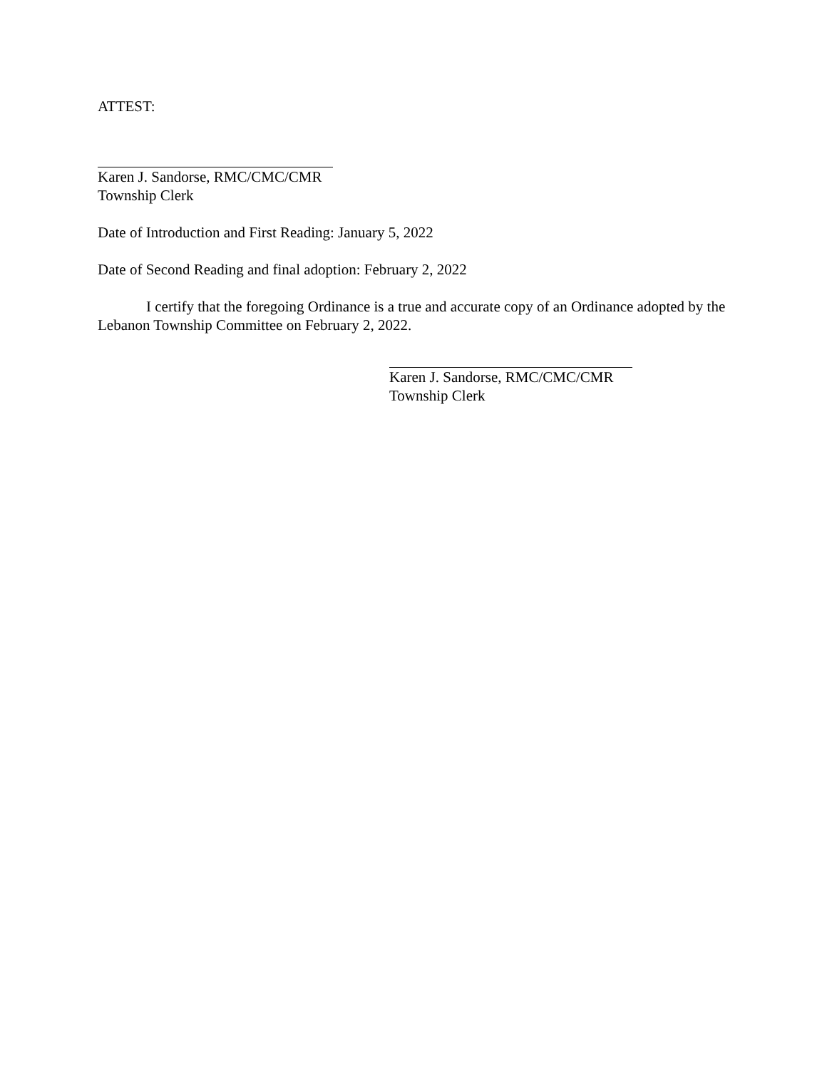ATTEST:
Karen J. Sandorse, RMC/CMC/CMR
Township Clerk
Date of Introduction and First Reading: January 5, 2022
Date of Second Reading and final adoption: February 2, 2022
I certify that the foregoing Ordinance is a true and accurate copy of an Ordinance adopted by the Lebanon Township Committee on February 2, 2022.
Karen J. Sandorse, RMC/CMC/CMR
Township Clerk